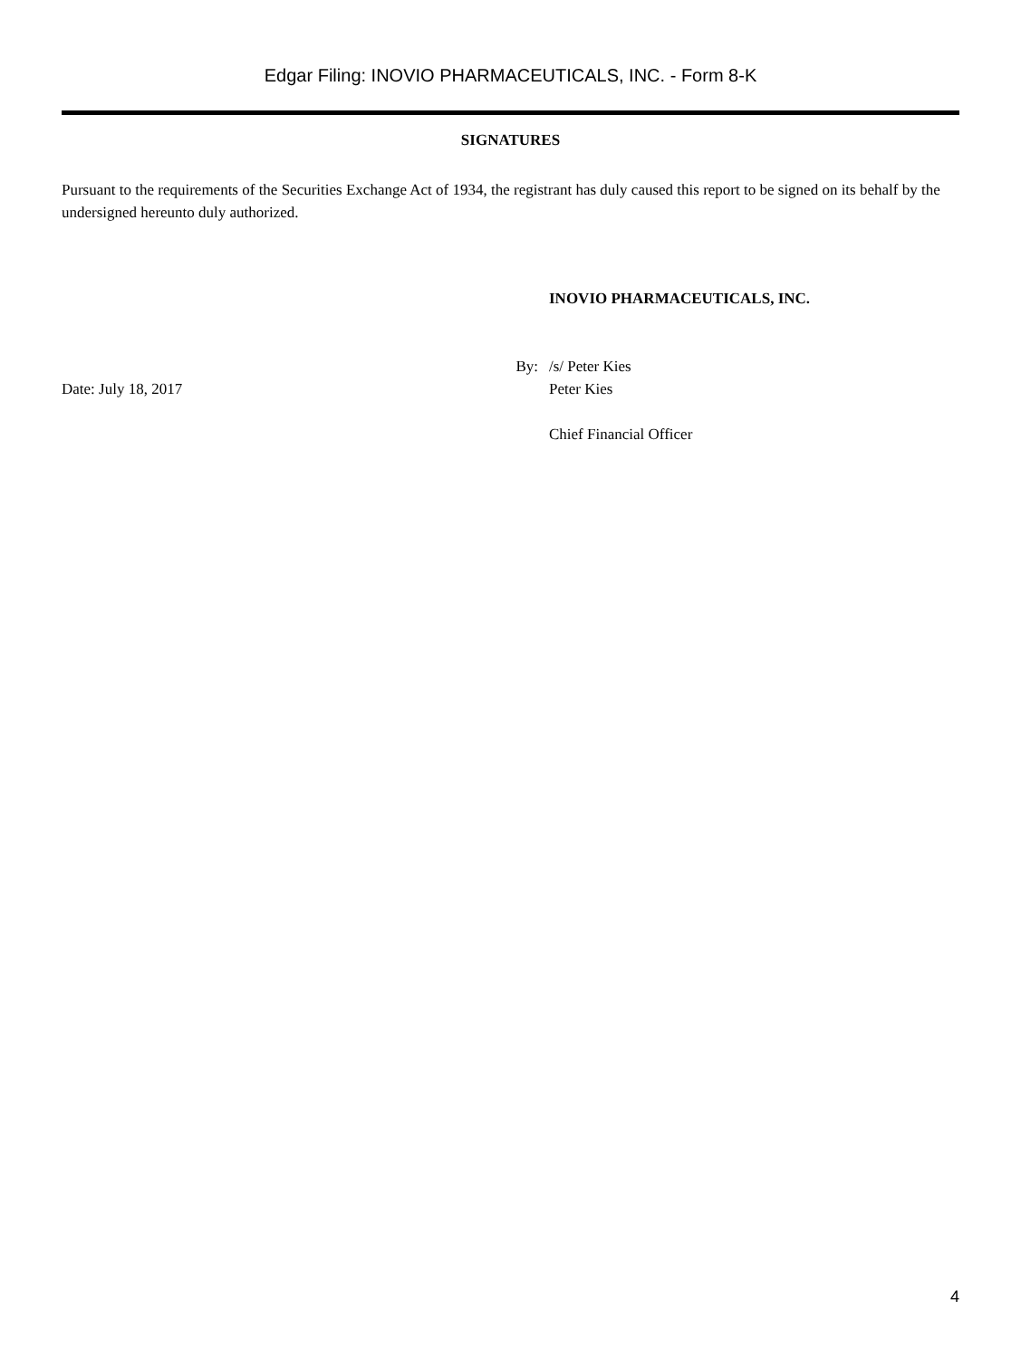Edgar Filing: INOVIO PHARMACEUTICALS, INC. - Form 8-K
SIGNATURES
Pursuant to the requirements of the Securities Exchange Act of 1934, the registrant has duly caused this report to be signed on its behalf by the undersigned hereunto duly authorized.
Date: July 18, 2017
By: INOVIO PHARMACEUTICALS, INC.
/s/ Peter Kies
Peter Kies
Chief Financial Officer
4